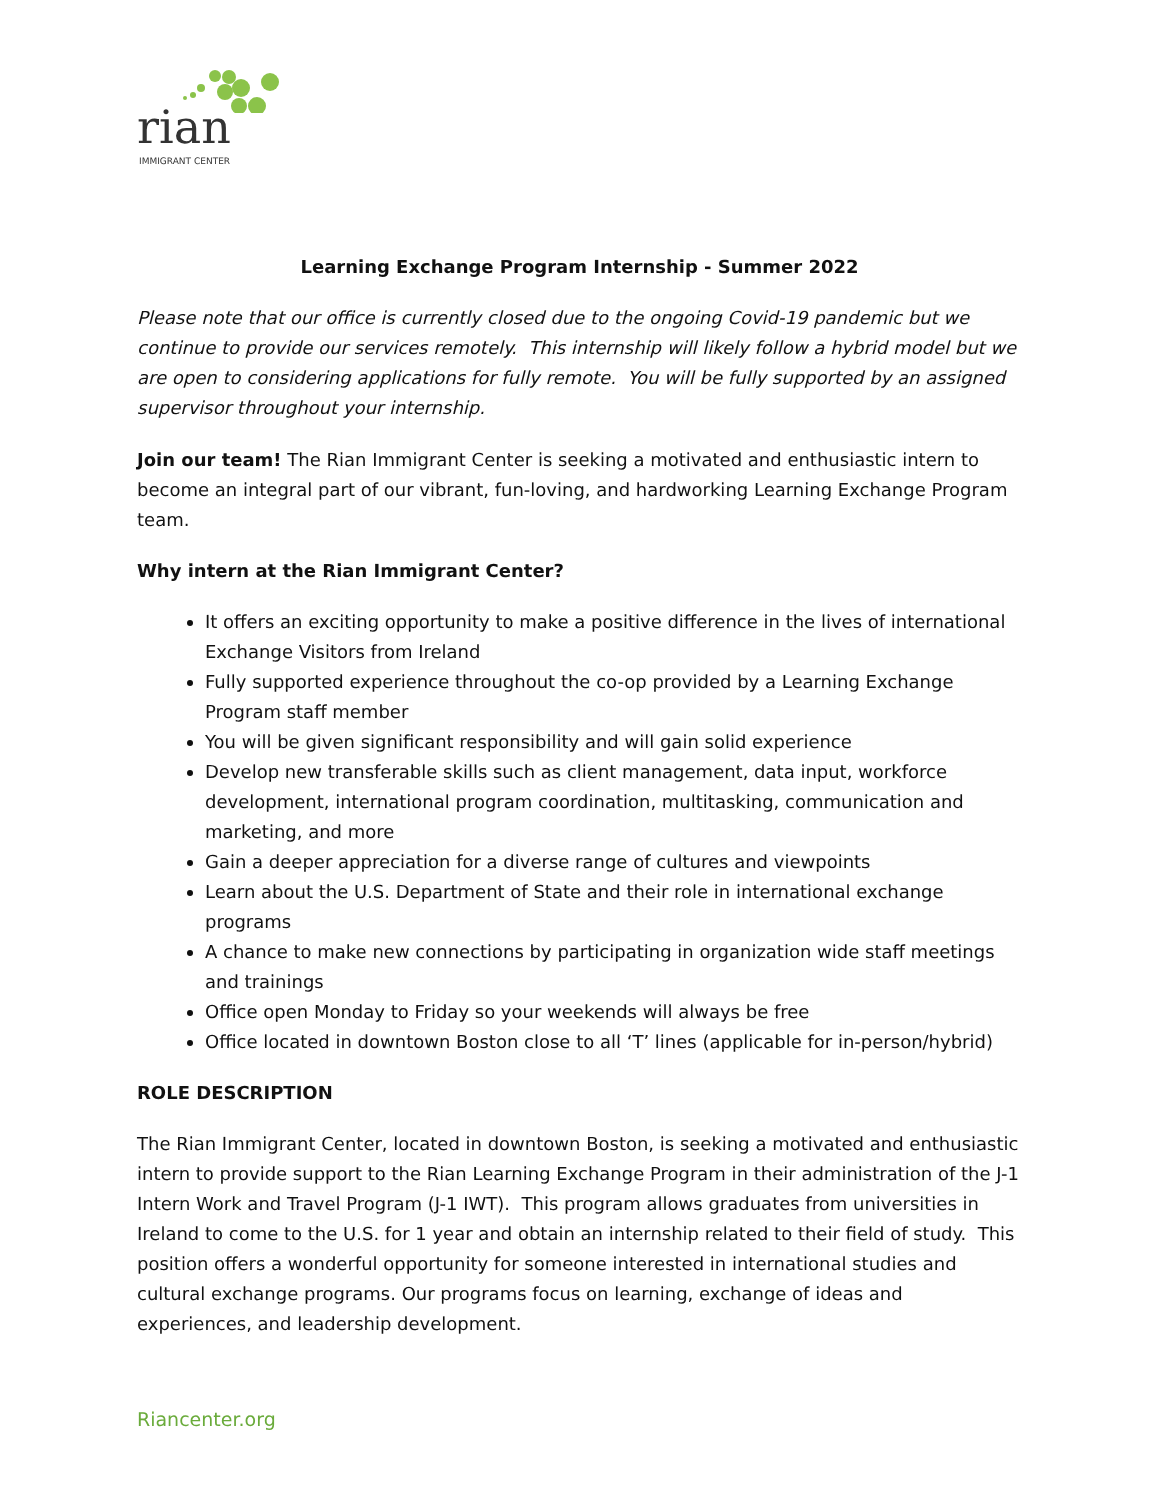rian
IMMIGRANT CENTER
Learning Exchange Program Internship - Summer 2022
Please note that our office is currently closed due to the ongoing Covid-19 pandemic but we continue to provide our services remotely. This internship will likely follow a hybrid model but we are open to considering applications for fully remote. You will be fully supported by an assigned supervisor throughout your internship.
Join our team! The Rian Immigrant Center is seeking a motivated and enthusiastic intern to become an integral part of our vibrant, fun-loving, and hardworking Learning Exchange Program team.
Why intern at the Rian Immigrant Center?
It offers an exciting opportunity to make a positive difference in the lives of international Exchange Visitors from Ireland
Fully supported experience throughout the co-op provided by a Learning Exchange Program staff member
You will be given significant responsibility and will gain solid experience
Develop new transferable skills such as client management, data input, workforce development, international program coordination, multitasking, communication and marketing, and more
Gain a deeper appreciation for a diverse range of cultures and viewpoints
Learn about the U.S. Department of State and their role in international exchange programs
A chance to make new connections by participating in organization wide staff meetings and trainings
Office open Monday to Friday so your weekends will always be free
Office located in downtown Boston close to all ‘T’ lines (applicable for in-person/hybrid)
ROLE DESCRIPTION
The Rian Immigrant Center, located in downtown Boston, is seeking a motivated and enthusiastic intern to provide support to the Rian Learning Exchange Program in their administration of the J-1 Intern Work and Travel Program (J-1 IWT). This program allows graduates from universities in Ireland to come to the U.S. for 1 year and obtain an internship related to their field of study. This position offers a wonderful opportunity for someone interested in international studies and cultural exchange programs. Our programs focus on learning, exchange of ideas and experiences, and leadership development.
Riancenter.org